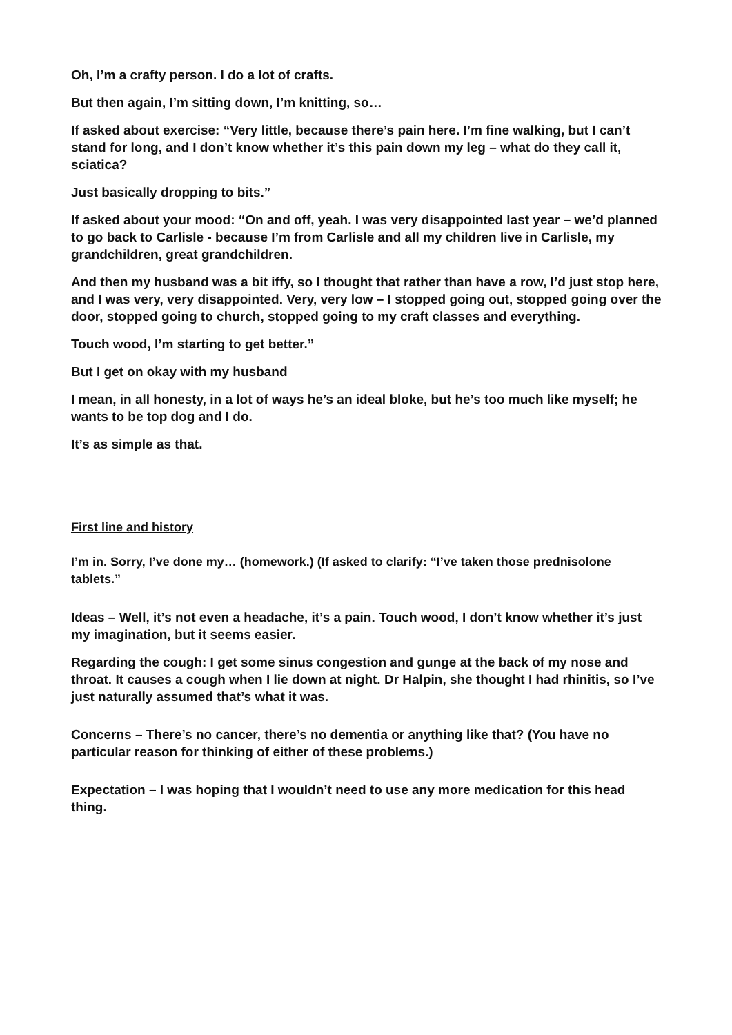Oh, I’m a crafty person. I do a lot of crafts.
But then again, I’m sitting down, I’m knitting, so…
If asked about exercise: “Very little, because there’s pain here. I’m fine walking, but I can’t stand for long, and I don’t know whether it’s this pain down my leg – what do they call it, sciatica?
Just basically dropping to bits.”
If asked about your mood: “On and off, yeah. I was very disappointed last year – we’d planned to go back to Carlisle - because I’m from Carlisle and all my children live in Carlisle, my grandchildren, great grandchildren.
And then my husband was a bit iffy, so I thought that rather than have a row, I’d just stop here, and I was very, very disappointed. Very, very low – I stopped going out, stopped going over the door, stopped going to church, stopped going to my craft classes and everything.
Touch wood, I’m starting to get better.”
But I get on okay with my husband
I mean, in all honesty, in a lot of ways he’s an ideal bloke, but he’s too much like myself; he wants to be top dog and I do.
It’s as simple as that.
First line and history
I’m in. Sorry, I’ve done my… (homework.) (If asked to clarify: “I’ve taken those prednisolone tablets.”
Ideas – Well, it’s not even a headache, it’s a pain. Touch wood, I don’t know whether it’s just my imagination, but it seems easier.
Regarding the cough: I get some sinus congestion and gunge at the back of my nose and throat. It causes a cough when I lie down at night. Dr Halpin, she thought I had rhinitis, so I’ve just naturally assumed that’s what it was.
Concerns – There’s no cancer, there’s no dementia or anything like that? (You have no particular reason for thinking of either of these problems.)
Expectation – I was hoping that I wouldn’t need to use any more medication for this head thing.